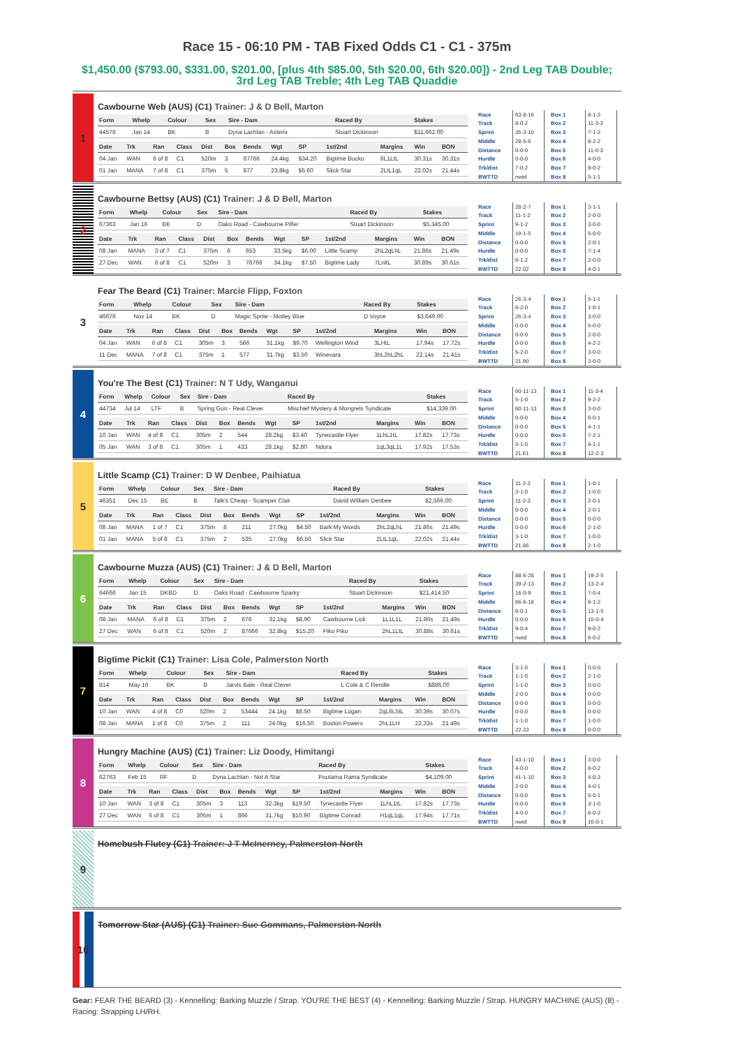Race 15 - 06:10 PM - TAB Fixed Odds C1 - C1 - 375m
$1,450.00 ($793.00, $331.00, $201.00, [plus 4th $85.00, 5th $20.00, 6th $20.00]) - 2nd Leg TAB Double; 3rd Leg TAB Treble; 4th Leg TAB Quaddie
1
Cawbourne Web (AUS) (C1) Trainer: J & D Bell, Marton
| Form | Whelp | Colour | Sex | Sire - Dam | Raced By | Stakes |
| --- | --- | --- | --- | --- | --- | --- |
| 44576 | Jan 14 | BK | B | Dyna Lachlan - Asterix | Stuart Dickinson | $11,662.00 |
| Date | Trk | Ran | Class | Dist | Box | Bends | Wgt | SP | 1st/2nd | Margins | Win | BON |
| --- | --- | --- | --- | --- | --- | --- | --- | --- | --- | --- | --- | --- |
| 04 Jan | WAN | 6 of 8 | C1 | 520m | 3 | 87766 | 24.4kg | $34.20 | Bigtime Bucko | 6L1LtL | 30.31s | 30.31s |
| 01 Jan | MANA | 7 of 8 | C1 | 375m | 5 | 877 | 23.8kg | $5.60 | Slick Star | 2LtL1qL | 22.02s | 21.44s |
| Race | 63-8-16 |
| Track | 8-0-2 |
| Sprint | 35-3-10 |
| Middle | 28-5-6 |
| Distance | 0-0-0 |
| Hurdle | 0-0-0 |
| Trk/dist | 7-0-2 |
| BWTTD | nwtd |
| Box 1 | 8-1-3 |
| Box 2 | 11-3-3 |
| Box 3 | 7-1-2 |
| Box 4 | 8-2-2 |
| Box 5 | 11-0-3 |
| Box 6 | 4-0-0 |
| Box 7 | 9-0-2 |
| Box 8 | 5-1-1 |
2
Cawbourne Bettsy (AUS) (C1) Trainer: J & D Bell, Marton
| Form | Whelp | Colour | Sex | Sire - Dam | Raced By | Stakes |
| --- | --- | --- | --- | --- | --- | --- |
| 67363 | Jan 16 | BK | D | Oaks Road - Cawbourne Pilfer | Stuart Dickinson | $5,345.00 |
| Date | Trk | Ran | Class | Dist | Box | Bends | Wgt | SP | 1st/2nd | Margins | Win | BON |
| --- | --- | --- | --- | --- | --- | --- | --- | --- | --- | --- | --- | --- |
| 08 Jan | MANA | 3 of 7 | C1 | 375m | 6 | 653 | 33.5kg | $6.00 | Little Scamp | 2hL2qLhL | 21.86s | 21.49s |
| 27 Dec | WAN | 6 of 8 | C1 | 520m | 3 | 76766 | 34.1kg | $7.50 | Bigtime Lady | 7LnltL | 30.89s | 30.61s |
| Race | 28-2-7 |
| Track | 11-1-2 |
| Sprint | 9-1-2 |
| Middle | 19-1-5 |
| Distance | 0-0-0 |
| Hurdle | 0-0-0 |
| Trk/dist | 6-1-2 |
| BWTTD | 22.02 |
| Box 1 | 3-1-1 |
| Box 2 | 2-0-0 |
| Box 3 | 3-0-0 |
| Box 4 | 5-0-0 |
| Box 5 | 2-0-1 |
| Box 6 | 7-1-4 |
| Box 7 | 2-0-0 |
| Box 8 | 4-0-1 |
3
Fear The Beard (C1) Trainer: Marcie Flipp, Foxton
| Form | Whelp | Colour | Sex | Sire - Dam | Raced By | Stakes |
| --- | --- | --- | --- | --- | --- | --- |
| 46676 | Nov 14 | BK | D | Magic Sprite - Motley Blue | D Voyce | $3,649.00 |
| Date | Trk | Ran | Class | Dist | Box | Bends | Wgt | SP | 1st/2nd | Margins | Win | BON |
| --- | --- | --- | --- | --- | --- | --- | --- | --- | --- | --- | --- | --- |
| 04 Jan | WAN | 6 of 8 | C1 | 305m | 3 | 566 | 31.1kg | $9.70 | Wellington Wind | 3LHtL | 17.94s | 17.72s |
| 11 Dec | MANA | 7 of 8 | C1 | 375m | 1 | 577 | 31.7kg | $3.50 | Winevara | 3hL2hL2hL | 22.14s | 21.41s |
| Race | 26-3-4 |
| Track | 6-2-0 |
| Sprint | 26-3-4 |
| Middle | 0-0-0 |
| Distance | 0-0-0 |
| Hurdle | 0-0-0 |
| Trk/dist | 5-2-0 |
| BWTTD | 21.90 |
| Box 1 | 5-1-1 |
| Box 2 | 1-0-1 |
| Box 3 | 3-0-0 |
| Box 4 | 5-0-0 |
| Box 5 | 2-0-0 |
| Box 6 | 4-2-2 |
| Box 7 | 3-0-0 |
| Box 8 | 3-0-0 |
4
You're The Best (C1) Trainer: N T Udy, Wanganui
| Form | Whelp | Colour | Sex | Sire - Dam | Raced By | Stakes |
| --- | --- | --- | --- | --- | --- | --- |
| 44734 | Jul 14 | LTF | B | Spring Gun - Real Clever | Mischief Mystery & Mongrels Syndicate | $14,339.00 |
| Date | Trk | Ran | Class | Dist | Box | Bends | Wgt | SP | 1st/2nd | Margins | Win | BON |
| --- | --- | --- | --- | --- | --- | --- | --- | --- | --- | --- | --- | --- |
| 10 Jan | WAN | 4 of 8 | C1 | 305m | 2 | 544 | 28.2kg | $3.40 | Tynecastle Flyer | 1LhL1tL | 17.82s | 17.73s |
| 05 Jan | WAN | 3 of 8 | C1 | 305m | 1 | 433 | 28.1kg | $2.80 | Ndora | 1qL3qL1L | 17.92s | 17.53s |
| Race | 60-11-13 |
| Track | 5-1-0 |
| Sprint | 60-11-13 |
| Middle | 0-0-0 |
| Distance | 0-0-0 |
| Hurdle | 0-0-0 |
| Trk/dist | 5-1-0 |
| BWTTD | 21.61 |
| Box 1 | 11-3-4 |
| Box 2 | 9-2-2 |
| Box 3 | 3-0-0 |
| Box 4 | 6-0-1 |
| Box 5 | 4-1-1 |
| Box 6 | 7-2-1 |
| Box 7 | 8-1-1 |
| Box 8 | 12-2-3 |
5
Little Scamp (C1) Trainer: D W Denbee, Paihiatua
| Form | Whelp | Colour | Sex | Sire - Dam | Raced By | Stakes |
| --- | --- | --- | --- | --- | --- | --- |
| 46351 | Dec 15 | BE | B | Talk's Cheap - Scamper Clair | David William Denbee | $2,566.00 |
| Date | Trk | Ran | Class | Dist | Box | Bends | Wgt | SP | 1st/2nd | Margins | Win | BON |
| --- | --- | --- | --- | --- | --- | --- | --- | --- | --- | --- | --- | --- |
| 08 Jan | MANA | 1 of 7 | C1 | 375m | 8 | 211 | 27.0kg | $4.50 | Bark My Words | 2hL2qLhL | 21.86s | 21.49s |
| 01 Jan | MANA | 5 of 8 | C1 | 375m | 2 | 535 | 27.0kg | $6.50 | Slick Star | 2LtL1qL | 22.02s | 21.44s |
| Race | 11-2-3 |
| Track | 3-1-0 |
| Sprint | 11-2-3 |
| Middle | 0-0-0 |
| Distance | 0-0-0 |
| Hurdle | 0-0-0 |
| Trk/dist | 3-1-0 |
| BWTTD | 21.86 |
| Box 1 | 1-0-1 |
| Box 2 | 1-0-0 |
| Box 3 | 2-0-1 |
| Box 4 | 2-0-1 |
| Box 5 | 0-0-0 |
| Box 6 | 2-1-0 |
| Box 7 | 1-0-0 |
| Box 8 | 2-1-0 |
6
Cawbourne Muzza (AUS) (C1) Trainer: J & D Bell, Marton
| Form | Whelp | Colour | Sex | Sire - Dam | Raced By | Stakes |
| --- | --- | --- | --- | --- | --- | --- |
| 64666 | Jan 15 | DKBD | D | Oaks Road - Cawbourne Sparky | Stuart Dickinson | $21,414.50 |
| Date | Trk | Ran | Class | Dist | Box | Bends | Wgt | SP | 1st/2nd | Margins | Win | BON |
| --- | --- | --- | --- | --- | --- | --- | --- | --- | --- | --- | --- | --- |
| 08 Jan | MANA | 6 of 8 | C1 | 375m | 2 | 676 | 32.1kg | $8.90 | Cawbourne Lick | 1L1L1L | 21.86s | 21.49s |
| 27 Dec | WAN | 6 of 8 | C1 | 520m | 2 | 87666 | 32.8kg | $15.20 | Piko Piko | 2hL1LtL | 30.88s | 30.61s |
| Race | 88-6-28 |
| Track | 39-2-13 |
| Sprint | 16-0-9 |
| Middle | 66-6-18 |
| Distance | 6-0-1 |
| Hurdle | 0-0-0 |
| Trk/dist | 9-0-4 |
| BWTTD | nwtd |
| Box 1 | 19-2-5 |
| Box 2 | 13-2-4 |
| Box 3 | 7-0-4 |
| Box 4 | 6-1-2 |
| Box 5 | 13-1-5 |
| Box 6 | 15-0-4 |
| Box 7 | 9-0-2 |
| Box 8 | 6-0-2 |
7
Bigtime Pickit (C1) Trainer: Lisa Cole, Palmerston North
| Form | Whelp | Colour | Sex | Sire - Dam | Raced By | Stakes |
| --- | --- | --- | --- | --- | --- | --- |
| 814 | May 16 | BK | B | Jarvis Bale - Real Clever | L Cole & C Rendle | $886.00 |
| Date | Trk | Ran | Class | Dist | Box | Bends | Wgt | SP | 1st/2nd | Margins | Win | BON |
| --- | --- | --- | --- | --- | --- | --- | --- | --- | --- | --- | --- | --- |
| 10 Jan | WAN | 4 of 8 | C0 | 520m | 2 | 53444 | 24.1kg | $8.50 | Bigtime Logan | 2qL6L5tL | 30.39s | 30.07s |
| 08 Jan | MANA | 1 of 8 | C0 | 375m | 2 | 111 | 24.0kg | $16.50 | Boston Powers | 2hL1LH | 22.33s | 21.49s |
| Race | 3-1-0 |
| Track | 1-1-0 |
| Sprint | 1-1-0 |
| Middle | 2-0-0 |
| Distance | 0-0-0 |
| Hurdle | 0-0-0 |
| Trk/dist | 1-1-0 |
| BWTTD | 22.33 |
| Box 1 | 0-0-0 |
| Box 2 | 2-1-0 |
| Box 3 | 0-0-0 |
| Box 4 | 0-0-0 |
| Box 5 | 0-0-0 |
| Box 6 | 0-0-0 |
| Box 7 | 1-0-0 |
| Box 8 | 0-0-0 |
8
Hungry Machine (AUS) (C1) Trainer: Liz Doody, Himitangi
| Form | Whelp | Colour | Sex | Sire - Dam | Raced By | Stakes |
| --- | --- | --- | --- | --- | --- | --- |
| 62763 | Feb 15 | RF | D | Dyna Lachlan - Not A Star | Poutama Rama Syndicate | $4,109.00 |
| Date | Trk | Ran | Class | Dist | Box | Bends | Wgt | SP | 1st/2nd | Margins | Win | BON |
| --- | --- | --- | --- | --- | --- | --- | --- | --- | --- | --- | --- | --- |
| 10 Jan | WAN | 3 of 8 | C1 | 305m | 3 | 113 | 32.3kg | $19.50 | Tynecastle Flyer | 1LhL1tL | 17.82s | 17.73s |
| 27 Dec | WAN | 6 of 8 | C1 | 305m | 1 | 866 | 31.7kg | $10.90 | Bigtime Conrad | H1qL1qL | 17.94s | 17.71s |
| Race | 43-1-10 |
| Track | 4-0-0 |
| Sprint | 41-1-10 |
| Middle | 2-0-0 |
| Distance | 0-0-0 |
| Hurdle | 0-0-0 |
| Trk/dist | 4-0-0 |
| BWTTD | nwtd |
| Box 1 | 3-0-0 |
| Box 2 | 8-0-2 |
| Box 3 | 4-0-3 |
| Box 4 | 4-0-1 |
| Box 5 | 5-0-1 |
| Box 6 | 3-1-0 |
| Box 7 | 6-0-2 |
| Box 8 | 10-0-1 |
9
Homebush Flutey (C1) Trainer: J T McInerney, Palmerston North
10
Tomorrow Star (AUS) (C1) Trainer: Sue Gommans, Palmerston North
Gear: FEAR THE BEARD (3) - Kennelling: Barking Muzzle / Strap. YOU'RE THE BEST (4) - Kennelling: Barking Muzzle / Strap. HUNGRY MACHINE (AUS) (8) - Racing: Strapping LH/RH.